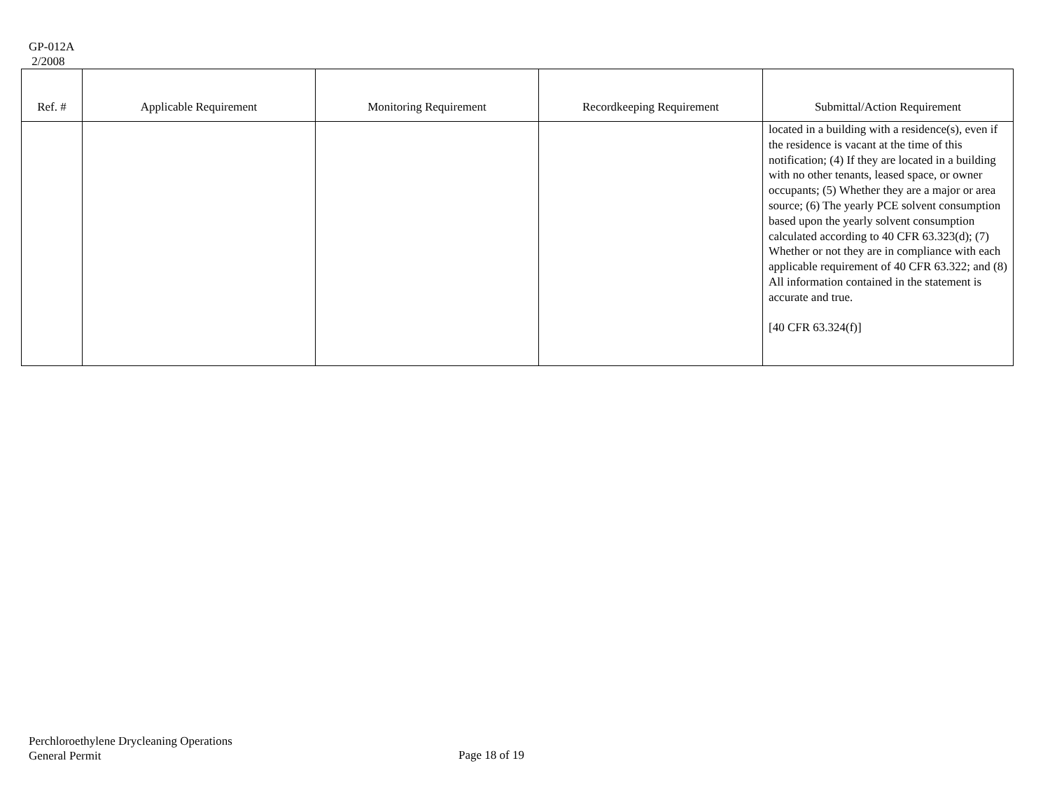GP-012A
2/2008
| Ref. # | Applicable Requirement | Monitoring Requirement | Recordkeeping Requirement | Submittal/Action Requirement |
| --- | --- | --- | --- | --- |
| | | | | located in a building with a residence(s), even if the residence is vacant at the time of this notification; (4) If they are located in a building with no other tenants, leased space, or owner occupants; (5) Whether they are a major or area source; (6) The yearly PCE solvent consumption based upon the yearly solvent consumption calculated according to 40 CFR 63.323(d); (7) Whether or not they are in compliance with each applicable requirement of 40 CFR 63.322; and (8) All information contained in the statement is accurate and true. [40 CFR 63.324(f)] |
Perchloroethylene Drycleaning Operations
General Permit
Page 18 of 19